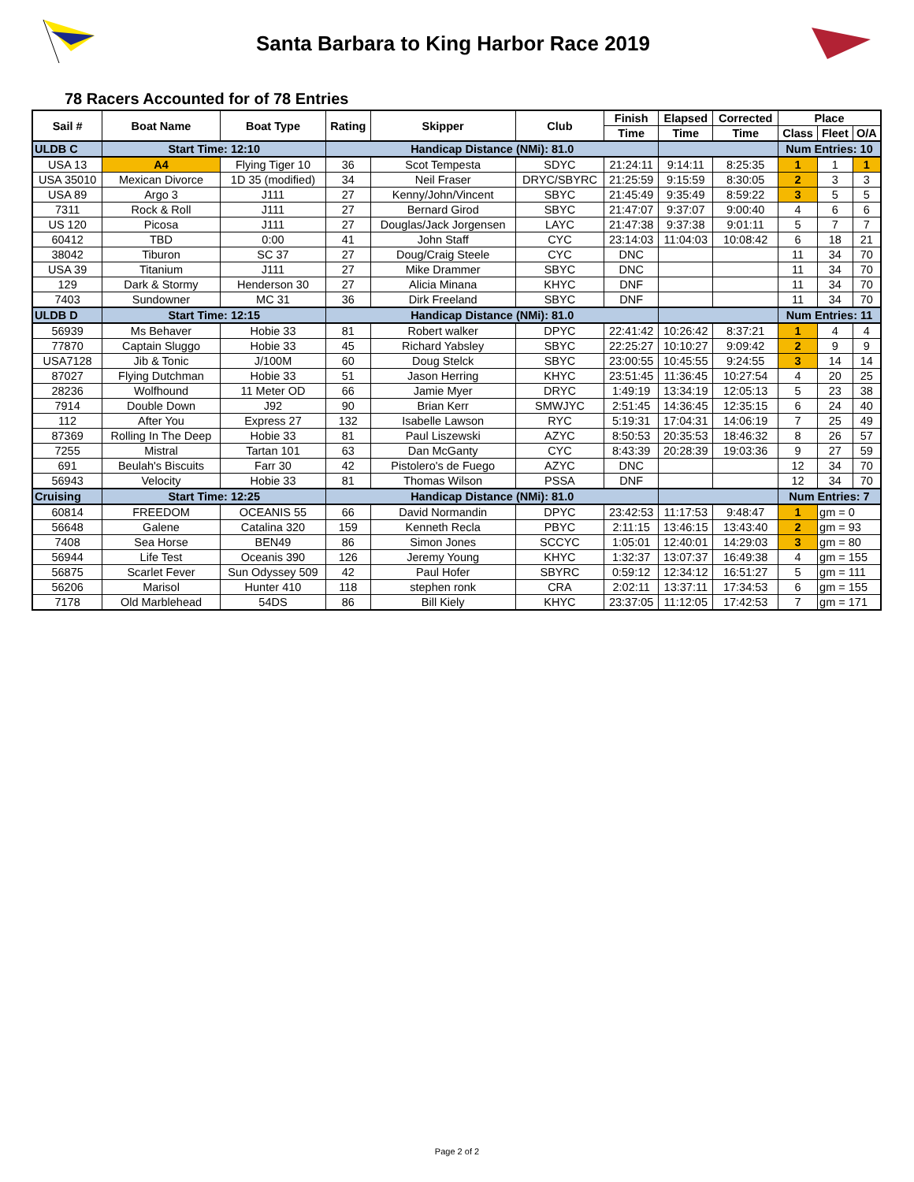Santa Barbara to King Harbor Race 2019
78 Racers Accounted for of 78 Entries
| Sail # | Boat Name | Boat Type | Rating | Skipper | Club | Finish | Elapsed | Corrected | Place | | |
| --- | --- | --- | --- | --- | --- | --- | --- | --- | --- | --- | --- |
| | | | | | | Time | Time | Time | Class | Fleet | O/A |
| ULDB C | Start Time: 12:10 | | Handicap Distance (NMi): 81.0 | | | | | | Num Entries: 10 | | |
| USA 13 | A4 | Flying Tiger 10 | 36 | Scot Tempesta | SDYC | 21:24:11 | 9:14:11 | 8:25:35 | 1 | 1 | 1 |
| USA 35010 | Mexican Divorce | 1D 35 (modified) | 34 | Neil Fraser | DRYC/SBYRC | 21:25:59 | 9:15:59 | 8:30:05 | 2 | 3 | 3 |
| USA 89 | Argo 3 | J111 | 27 | Kenny/John/Vincent | SBYC | 21:45:49 | 9:35:49 | 8:59:22 | 3 | 5 | 5 |
| 7311 | Rock & Roll | J111 | 27 | Bernard Girod | SBYC | 21:47:07 | 9:37:07 | 9:00:40 | 4 | 6 | 6 |
| US 120 | Picosa | J111 | 27 | Douglas/Jack Jorgensen | LAYC | 21:47:38 | 9:37:38 | 9:01:11 | 5 | 7 | 7 |
| 60412 | TBD | 0:00 | 41 | John Staff | CYC | 23:14:03 | 11:04:03 | 10:08:42 | 6 | 18 | 21 |
| 38042 | Tiburon | SC 37 | 27 | Doug/Craig Steele | CYC | DNC | | | 11 | 34 | 70 |
| USA 39 | Titanium | J111 | 27 | Mike Drammer | SBYC | DNC | | | 11 | 34 | 70 |
| 129 | Dark & Stormy | Henderson 30 | 27 | Alicia Minana | KHYC | DNF | | | 11 | 34 | 70 |
| 7403 | Sundowner | MC 31 | 36 | Dirk Freeland | SBYC | DNF | | | 11 | 34 | 70 |
| ULDB D | Start Time: 12:15 | | Handicap Distance (NMi): 81.0 | | | | | | Num Entries: 11 | | |
| 56939 | Ms Behaver | Hobie 33 | 81 | Robert walker | DPYC | 22:41:42 | 10:26:42 | 8:37:21 | 1 | 4 | 4 |
| 77870 | Captain Sluggo | Hobie 33 | 45 | Richard Yabsley | SBYC | 22:25:27 | 10:10:27 | 9:09:42 | 2 | 9 | 9 |
| USA7128 | Jib & Tonic | J/100M | 60 | Doug Stelck | SBYC | 23:00:55 | 10:45:55 | 9:24:55 | 3 | 14 | 14 |
| 87027 | Flying Dutchman | Hobie 33 | 51 | Jason Herring | KHYC | 23:51:45 | 11:36:45 | 10:27:54 | 4 | 20 | 25 |
| 28236 | Wolfhound | 11 Meter OD | 66 | Jamie Myer | DRYC | 1:49:19 | 13:34:19 | 12:05:13 | 5 | 23 | 38 |
| 7914 | Double Down | J92 | 90 | Brian Kerr | SMWJYC | 2:51:45 | 14:36:45 | 12:35:15 | 6 | 24 | 40 |
| 112 | After You | Express 27 | 132 | Isabelle Lawson | RYC | 5:19:31 | 17:04:31 | 14:06:19 | 7 | 25 | 49 |
| 87369 | Rolling In The Deep | Hobie 33 | 81 | Paul Liszewski | AZYC | 8:50:53 | 20:35:53 | 18:46:32 | 8 | 26 | 57 |
| 7255 | Mistral | Tartan 101 | 63 | Dan McGanty | CYC | 8:43:39 | 20:28:39 | 19:03:36 | 9 | 27 | 59 |
| 691 | Beulah's Biscuits | Farr 30 | 42 | Pistolero's de Fuego | AZYC | DNC | | | 12 | 34 | 70 |
| 56943 | Velocity | Hobie 33 | 81 | Thomas Wilson | PSSA | DNF | | | 12 | 34 | 70 |
| Cruising | Start Time: 12:25 | | Handicap Distance (NMi): 81.0 | | | | | | Num Entries: 7 | | |
| 60814 | FREEDOM | OCEANIS 55 | 66 | David Normandin | DPYC | 23:42:53 | 11:17:53 | 9:48:47 | 1 | gm = 0 | |
| 56648 | Galene | Catalina 320 | 159 | Kenneth Recla | PBYC | 2:11:15 | 13:46:15 | 13:43:40 | 2 | gm = 93 | |
| 7408 | Sea Horse | BEN49 | 86 | Simon Jones | SCCYC | 1:05:01 | 12:40:01 | 14:29:03 | 3 | gm = 80 | |
| 56944 | Life Test | Oceanis 390 | 126 | Jeremy Young | KHYC | 1:32:37 | 13:07:37 | 16:49:38 | 4 | gm = 155 | |
| 56875 | Scarlet Fever | Sun Odyssey 509 | 42 | Paul Hofer | SBYRC | 0:59:12 | 12:34:12 | 16:51:27 | 5 | gm = 111 | |
| 56206 | Marisol | Hunter 410 | 118 | stephen ronk | CRA | 2:02:11 | 13:37:11 | 17:34:53 | 6 | gm = 155 | |
| 7178 | Old Marblehead | 54DS | 86 | Bill Kiely | KHYC | 23:37:05 | 11:12:05 | 17:42:53 | 7 | gm = 171 | |
Page 2 of 2